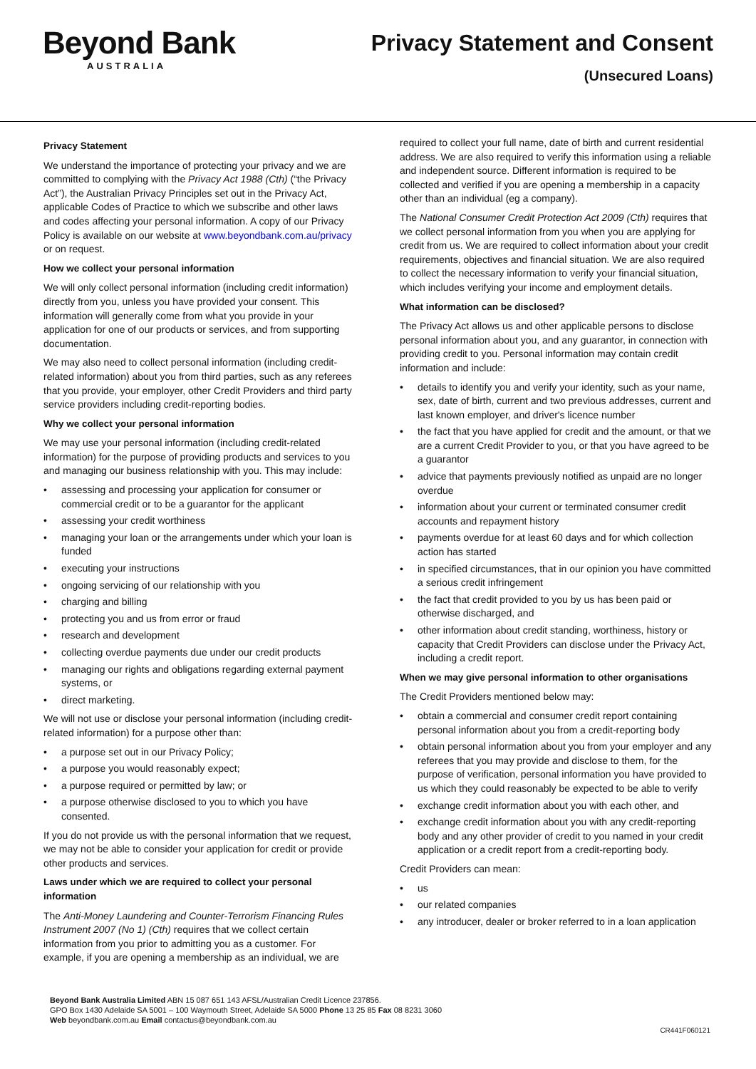Beyond Bank
AUSTRALIA
Privacy Statement and Consent
(Unsecured Loans)
Privacy Statement
We understand the importance of protecting your privacy and we are committed to complying with the Privacy Act 1988 (Cth) (“the Privacy Act”), the Australian Privacy Principles set out in the Privacy Act, applicable Codes of Practice to which we subscribe and other laws and codes affecting your personal information. A copy of our Privacy Policy is available on our website at www.beyondbank.com.au/privacy or on request.
How we collect your personal information
We will only collect personal information (including credit information) directly from you, unless you have provided your consent. This information will generally come from what you provide in your application for one of our products or services, and from supporting documentation.
We may also need to collect personal information (including credit-related information) about you from third parties, such as any referees that you provide, your employer, other Credit Providers and third party service providers including credit-reporting bodies.
Why we collect your personal information
We may use your personal information (including credit-related information) for the purpose of providing products and services to you and managing our business relationship with you. This may include:
• assessing and processing your application for consumer or commercial credit or to be a guarantor for the applicant
• assessing your credit worthiness
• managing your loan or the arrangements under which your loan is funded
• executing your instructions
• ongoing servicing of our relationship with you
• charging and billing
• protecting you and us from error or fraud
• research and development
• collecting overdue payments due under our credit products
• managing our rights and obligations regarding external payment systems, or
• direct marketing.
We will not use or disclose your personal information (including credit-related information) for a purpose other than:
• a purpose set out in our Privacy Policy;
• a purpose you would reasonably expect;
• a purpose required or permitted by law; or
• a purpose otherwise disclosed to you to which you have consented.
If you do not provide us with the personal information that we request, we may not be able to consider your application for credit or provide other products and services.
Laws under which we are required to collect your personal information
The Anti-Money Laundering and Counter-Terrorism Financing Rules Instrument 2007 (No 1) (Cth) requires that we collect certain information from you prior to admitting you as a customer. For example, if you are opening a membership as an individual, we are
required to collect your full name, date of birth and current residential address. We are also required to verify this information using a reliable and independent source. Different information is required to be collected and verified if you are opening a membership in a capacity other than an individual (eg a company).
The National Consumer Credit Protection Act 2009 (Cth) requires that we collect personal information from you when you are applying for credit from us. We are required to collect information about your credit requirements, objectives and financial situation. We are also required to collect the necessary information to verify your financial situation, which includes verifying your income and employment details.
What information can be disclosed?
The Privacy Act allows us and other applicable persons to disclose personal information about you, and any guarantor, in connection with providing credit to you. Personal information may contain credit information and include:
• details to identify you and verify your identity, such as your name, sex, date of birth, current and two previous addresses, current and last known employer, and driver's licence number
• the fact that you have applied for credit and the amount, or that we are a current Credit Provider to you, or that you have agreed to be a guarantor
• advice that payments previously notified as unpaid are no longer overdue
• information about your current or terminated consumer credit accounts and repayment history
• payments overdue for at least 60 days and for which collection action has started
• in specified circumstances, that in our opinion you have committed a serious credit infringement
• the fact that credit provided to you by us has been paid or otherwise discharged, and
• other information about credit standing, worthiness, history or capacity that Credit Providers can disclose under the Privacy Act, including a credit report.
When we may give personal information to other organisations
The Credit Providers mentioned below may:
• obtain a commercial and consumer credit report containing personal information about you from a credit-reporting body
• obtain personal information about you from your employer and any referees that you may provide and disclose to them, for the purpose of verification, personal information you have provided to us which they could reasonably be expected to be able to verify
• exchange credit information about you with each other, and
• exchange credit information about you with any credit-reporting body and any other provider of credit to you named in your credit application or a credit report from a credit-reporting body.
Credit Providers can mean:
• us
• our related companies
• any introducer, dealer or broker referred to in a loan application
Beyond Bank Australia Limited ABN 15 087 651 143 AFSL/Australian Credit Licence 237856.
GPO Box 1430 Adelaide SA 5001 – 100 Waymouth Street, Adelaide SA 5000 Phone 13 25 85 Fax 08 8231 3060
Web beyondbank.com.au Email contactus@beyondbank.com.au
CR441F060121